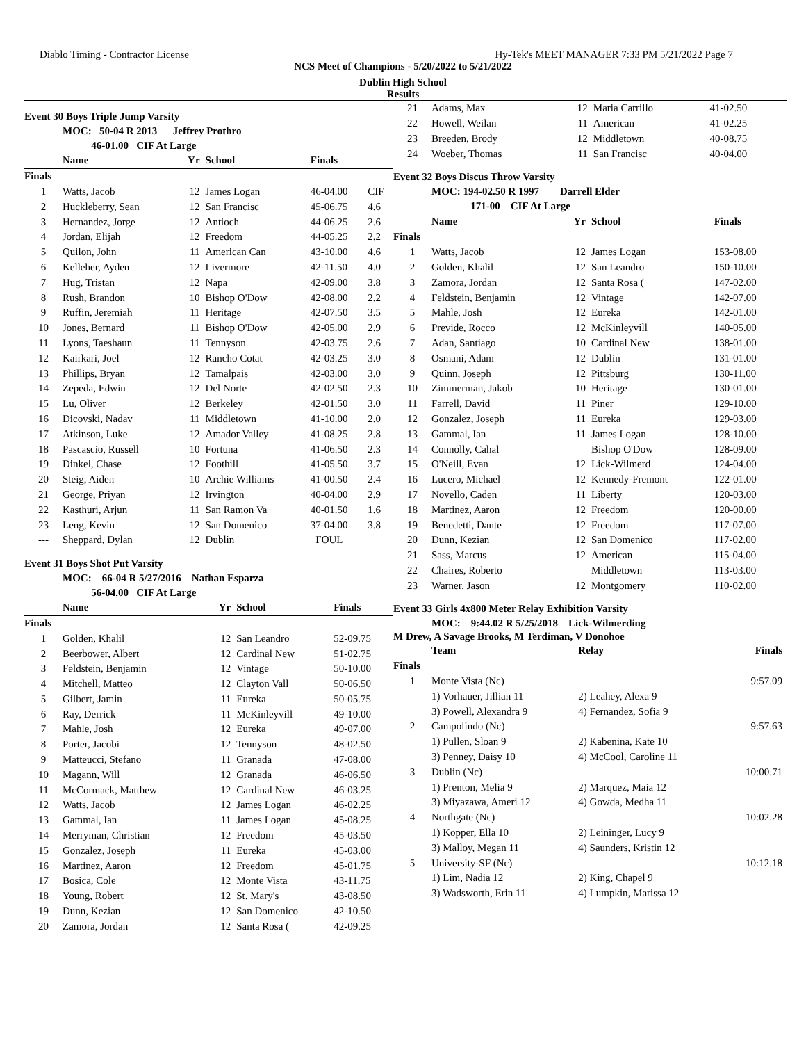Diablo Timing - Contractor License Hy-Tek's MEET MANAGER 7:33 PM 5/21/2022 Page 7
NCS Meet of Champions - 5/20/2022 to 5/21/2022
Dublin High School
Results
Event 30 Boys Triple Jump Varsity
MOC: 50-04 R 2013 Jeffrey Prothro
46-01.00 CIF At Large
| | Name | Yr | School | Finals | |
| --- | --- | --- | --- | --- | --- |
| Finals | | | | | |
| 1 | Watts, Jacob | 12 | James Logan | 46-04.00 | CIF |
| 2 | Huckleberry, Sean | 12 | San Francisc | 45-06.75 | 4.6 |
| 3 | Hernandez, Jorge | 12 | Antioch | 44-06.25 | 2.6 |
| 4 | Jordan, Elijah | 12 | Freedom | 44-05.25 | 2.2 |
| 5 | Quilon, John | 11 | American Can | 43-10.00 | 4.6 |
| 6 | Kelleher, Ayden | 12 | Livermore | 42-11.50 | 4.0 |
| 7 | Hug, Tristan | 12 | Napa | 42-09.00 | 3.8 |
| 8 | Rush, Brandon | 10 | Bishop O'Dow | 42-08.00 | 2.2 |
| 9 | Ruffin, Jeremiah | 11 | Heritage | 42-07.50 | 3.5 |
| 10 | Jones, Bernard | 11 | Bishop O'Dow | 42-05.00 | 2.9 |
| 11 | Lyons, Taeshaun | 11 | Tennyson | 42-03.75 | 2.6 |
| 12 | Kairkari, Joel | 12 | Rancho Cotat | 42-03.25 | 3.0 |
| 13 | Phillips, Bryan | 12 | Tamalpais | 42-03.00 | 3.0 |
| 14 | Zepeda, Edwin | 12 | Del Norte | 42-02.50 | 2.3 |
| 15 | Lu, Oliver | 12 | Berkeley | 42-01.50 | 3.0 |
| 16 | Dicovski, Nadav | 11 | Middletown | 41-10.00 | 2.0 |
| 17 | Atkinson, Luke | 12 | Amador Valley | 41-08.25 | 2.8 |
| 18 | Pascascio, Russell | 10 | Fortuna | 41-06.50 | 2.3 |
| 19 | Dinkel, Chase | 12 | Foothill | 41-05.50 | 3.7 |
| 20 | Steig, Aiden | 10 | Archie Williams | 41-00.50 | 2.4 |
| 21 | George, Priyan | 12 | Irvington | 40-04.00 | 2.9 |
| 22 | Kasthuri, Arjun | 11 | San Ramon Va | 40-01.50 | 1.6 |
| 23 | Leng, Kevin | 12 | San Domenico | 37-04.00 | 3.8 |
| --- | Sheppard, Dylan | 12 | Dublin | FOUL | |
Event 31 Boys Shot Put Varsity
MOC: 66-04 R 5/27/2016 Nathan Esparza
56-04.00 CIF At Large
| | Name | Yr | School | Finals |
| --- | --- | --- | --- | --- |
| Finals | | | | |
| 1 | Golden, Khalil | 12 | San Leandro | 52-09.75 |
| 2 | Beerbower, Albert | 12 | Cardinal New | 51-02.75 |
| 3 | Feldstein, Benjamin | 12 | Vintage | 50-10.00 |
| 4 | Mitchell, Matteo | 12 | Clayton Vall | 50-06.50 |
| 5 | Gilbert, Jamin | 11 | Eureka | 50-05.75 |
| 6 | Ray, Derrick | 11 | McKinleyvill | 49-10.00 |
| 7 | Mahle, Josh | 12 | Eureka | 49-07.00 |
| 8 | Porter, Jacobi | 12 | Tennyson | 48-02.50 |
| 9 | Matteucci, Stefano | 11 | Granada | 47-08.00 |
| 10 | Magann, Will | 12 | Granada | 46-06.50 |
| 11 | McCormack, Matthew | 12 | Cardinal New | 46-03.25 |
| 12 | Watts, Jacob | 12 | James Logan | 46-02.25 |
| 13 | Gammal, Ian | 11 | James Logan | 45-08.25 |
| 14 | Merryman, Christian | 12 | Freedom | 45-03.50 |
| 15 | Gonzalez, Joseph | 11 | Eureka | 45-03.00 |
| 16 | Martinez, Aaron | 12 | Freedom | 45-01.75 |
| 17 | Bosica, Cole | 12 | Monte Vista | 43-11.75 |
| 18 | Young, Robert | 12 | St. Mary's | 43-08.50 |
| 19 | Dunn, Kezian | 12 | San Domenico | 42-10.50 |
| 20 | Zamora, Jordan | 12 | Santa Rosa ( | 42-09.25 |
| 21 | Adams, Max | 12 | Maria Carrillo | 41-02.50 |
| 22 | Howell, Weilan | 11 | American | 41-02.25 |
| 23 | Breeden, Brody | 12 | Middletown | 40-08.75 |
| 24 | Woeber, Thomas | 11 | San Francisc | 40-04.00 |
Event 32 Boys Discus Throw Varsity
MOC: 194-02.50 R 1997 Darrell Elder
171-00 CIF At Large
| | Name | Yr | School | Finals |
| --- | --- | --- | --- | --- |
| Finals | | | | |
| 1 | Watts, Jacob | 12 | James Logan | 153-08.00 |
| 2 | Golden, Khalil | 12 | San Leandro | 150-10.00 |
| 3 | Zamora, Jordan | 12 | Santa Rosa ( | 147-02.00 |
| 4 | Feldstein, Benjamin | 12 | Vintage | 142-07.00 |
| 5 | Mahle, Josh | 12 | Eureka | 142-01.00 |
| 6 | Previde, Rocco | 12 | McKinleyvill | 140-05.00 |
| 7 | Adan, Santiago | 10 | Cardinal New | 138-01.00 |
| 8 | Osmani, Adam | 12 | Dublin | 131-01.00 |
| 9 | Quinn, Joseph | 12 | Pittsburg | 130-11.00 |
| 10 | Zimmerman, Jakob | 10 | Heritage | 130-01.00 |
| 11 | Farrell, David | 11 | Piner | 129-10.00 |
| 12 | Gonzalez, Joseph | 11 | Eureka | 129-03.00 |
| 13 | Gammal, Ian | 11 | James Logan | 128-10.00 |
| 14 | Connolly, Cahal | | Bishop O'Dow | 128-09.00 |
| 15 | O'Neill, Evan | 12 | Lick-Wilmerd | 124-04.00 |
| 16 | Lucero, Michael | 12 | Kennedy-Fremont | 122-01.00 |
| 17 | Novello, Caden | 11 | Liberty | 120-03.00 |
| 18 | Martinez, Aaron | 12 | Freedom | 120-00.00 |
| 19 | Benedetti, Dante | 12 | Freedom | 117-07.00 |
| 20 | Dunn, Kezian | 12 | San Domenico | 117-02.00 |
| 21 | Sass, Marcus | 12 | American | 115-04.00 |
| 22 | Chaires, Roberto | | Middletown | 113-03.00 |
| 23 | Warner, Jason | 12 | Montgomery | 110-02.00 |
Event 33 Girls 4x800 Meter Relay Exhibition Varsity
MOC: 9:44.02 R 5/25/2018 Lick-Wilmerding
M Drew, A Savage Brooks, M Terdiman, V Donohoe
| | Team | Relay | Finals |
| --- | --- | --- | --- |
| Finals | | | |
| 1 | Monte Vista (Nc) | | 9:57.09 |
| | 1) Vorhauer, Jillian 11 | 2) Leahey, Alexa 9 | |
| | 3) Powell, Alexandra 9 | 4) Fernandez, Sofia 9 | |
| 2 | Campolindo (Nc) | | 9:57.63 |
| | 1) Pullen, Sloan 9 | 2) Kabenina, Kate 10 | |
| | 3) Penney, Daisy 10 | 4) McCool, Caroline 11 | |
| 3 | Dublin (Nc) | | 10:00.71 |
| | 1) Prenton, Melia 9 | 2) Marquez, Maia 12 | |
| | 3) Miyazawa, Ameri 12 | 4) Gowda, Medha 11 | |
| 4 | Northgate (Nc) | | 10:02.28 |
| | 1) Kopper, Ella 10 | 2) Leininger, Lucy 9 | |
| | 3) Malloy, Megan 11 | 4) Saunders, Kristin 12 | |
| 5 | University-SF (Nc) | | 10:12.18 |
| | 1) Lim, Nadia 12 | 2) King, Chapel 9 | |
| | 3) Wadsworth, Erin 11 | 4) Lumpkin, Marissa 12 | |